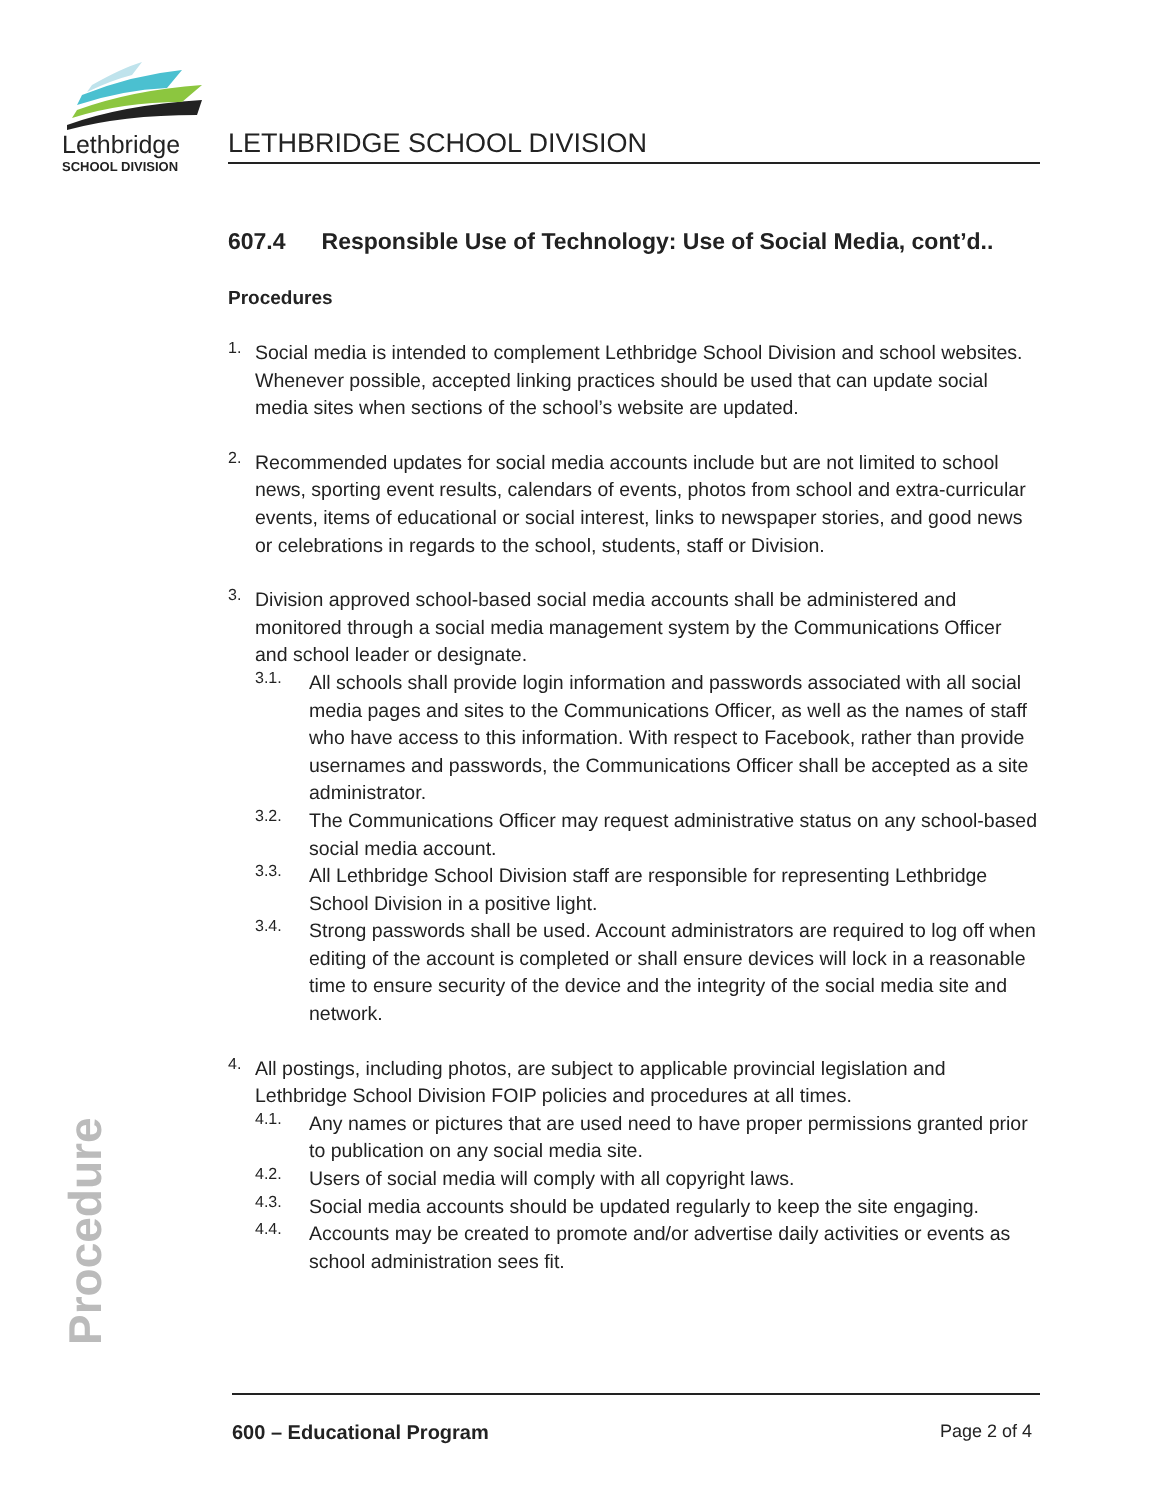Lethbridge
SCHOOL DIVISION
LETHBRIDGE SCHOOL DIVISION
607.4 Responsible Use of Technology: Use of Social Media, cont’d..
Procedures
1.
Social media is intended to complement Lethbridge School Division and school websites. Whenever possible, accepted linking practices should be used that can update social media sites when sections of the school’s website are updated.
2.
Recommended updates for social media accounts include but are not limited to school news, sporting event results, calendars of events, photos from school and extra-curricular events, items of educational or social interest, links to newspaper stories, and good news or celebrations in regards to the school, students, staff or Division.
3.
Division approved school-based social media accounts shall be administered and monitored through a social media management system by the Communications Officer and school leader or designate.
3.1.
All schools shall provide login information and passwords associated with all social media pages and sites to the Communications Officer, as well as the names of staff who have access to this information. With respect to Facebook, rather than provide usernames and passwords, the Communications Officer shall be accepted as a site administrator.
3.2.
The Communications Officer may request administrative status on any school-based social media account.
3.3.
All Lethbridge School Division staff are responsible for representing Lethbridge School Division in a positive light.
3.4.
Strong passwords shall be used. Account administrators are required to log off when editing of the account is completed or shall ensure devices will lock in a reasonable time to ensure security of the device and the integrity of the social media site and network.
4.
All postings, including photos, are subject to applicable provincial legislation and Lethbridge School Division FOIP policies and procedures at all times.
4.1.
Any names or pictures that are used need to have proper permissions granted prior to publication on any social media site.
4.2.
Users of social media will comply with all copyright laws.
4.3.
Social media accounts should be updated regularly to keep the site engaging.
4.4.
Accounts may be created to promote and/or advertise daily activities or events as school administration sees fit.
Procedure
600 – Educational Program Page 2 of 4